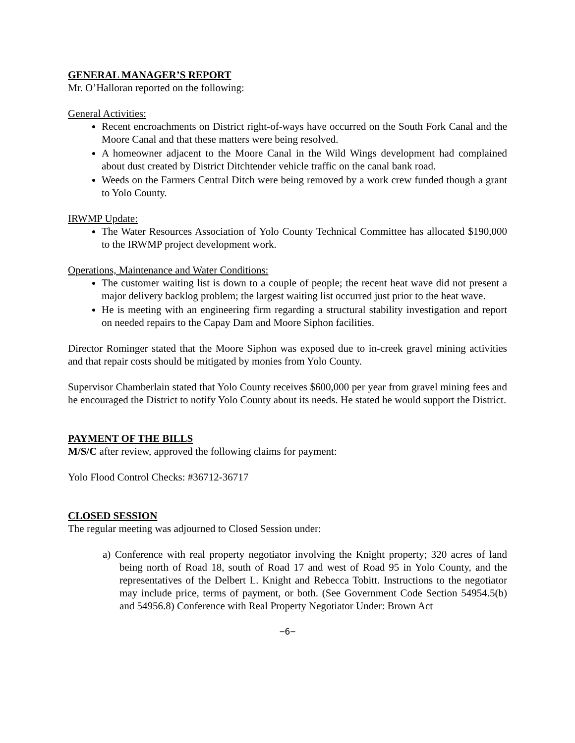GENERAL MANAGER’S REPORT
Mr. O’Halloran reported on the following:
General Activities:
Recent encroachments on District right-of-ways have occurred on the South Fork Canal and the Moore Canal and that these matters were being resolved.
A homeowner adjacent to the Moore Canal in the Wild Wings development had complained about dust created by District Ditchtender vehicle traffic on the canal bank road.
Weeds on the Farmers Central Ditch were being removed by a work crew funded though a grant to Yolo County.
IRWMP Update:
The Water Resources Association of Yolo County Technical Committee has allocated $190,000 to the IRWMP project development work.
Operations, Maintenance and Water Conditions:
The customer waiting list is down to a couple of people; the recent heat wave did not present a major delivery backlog problem; the largest waiting list occurred just prior to the heat wave.
He is meeting with an engineering firm regarding a structural stability investigation and report on needed repairs to the Capay Dam and Moore Siphon facilities.
Director Rominger stated that the Moore Siphon was exposed due to in-creek gravel mining activities and that repair costs should be mitigated by monies from Yolo County.
Supervisor Chamberlain stated that Yolo County receives $600,000 per year from gravel mining fees and he encouraged the District to notify Yolo County about its needs. He stated he would support the District.
PAYMENT OF THE BILLS
M/S/C after review, approved the following claims for payment:
Yolo Flood Control Checks: #36712-36717
CLOSED SESSION
The regular meeting was adjourned to Closed Session under:
a) Conference with real property negotiator involving the Knight property; 320 acres of land being north of Road 18, south of Road 17 and west of Road 95 in Yolo County, and the representatives of the Delbert L. Knight and Rebecca Tobitt. Instructions to the negotiator may include price, terms of payment, or both. (See Government Code Section 54954.5(b) and 54956.8) Conference with Real Property Negotiator Under: Brown Act
−6−